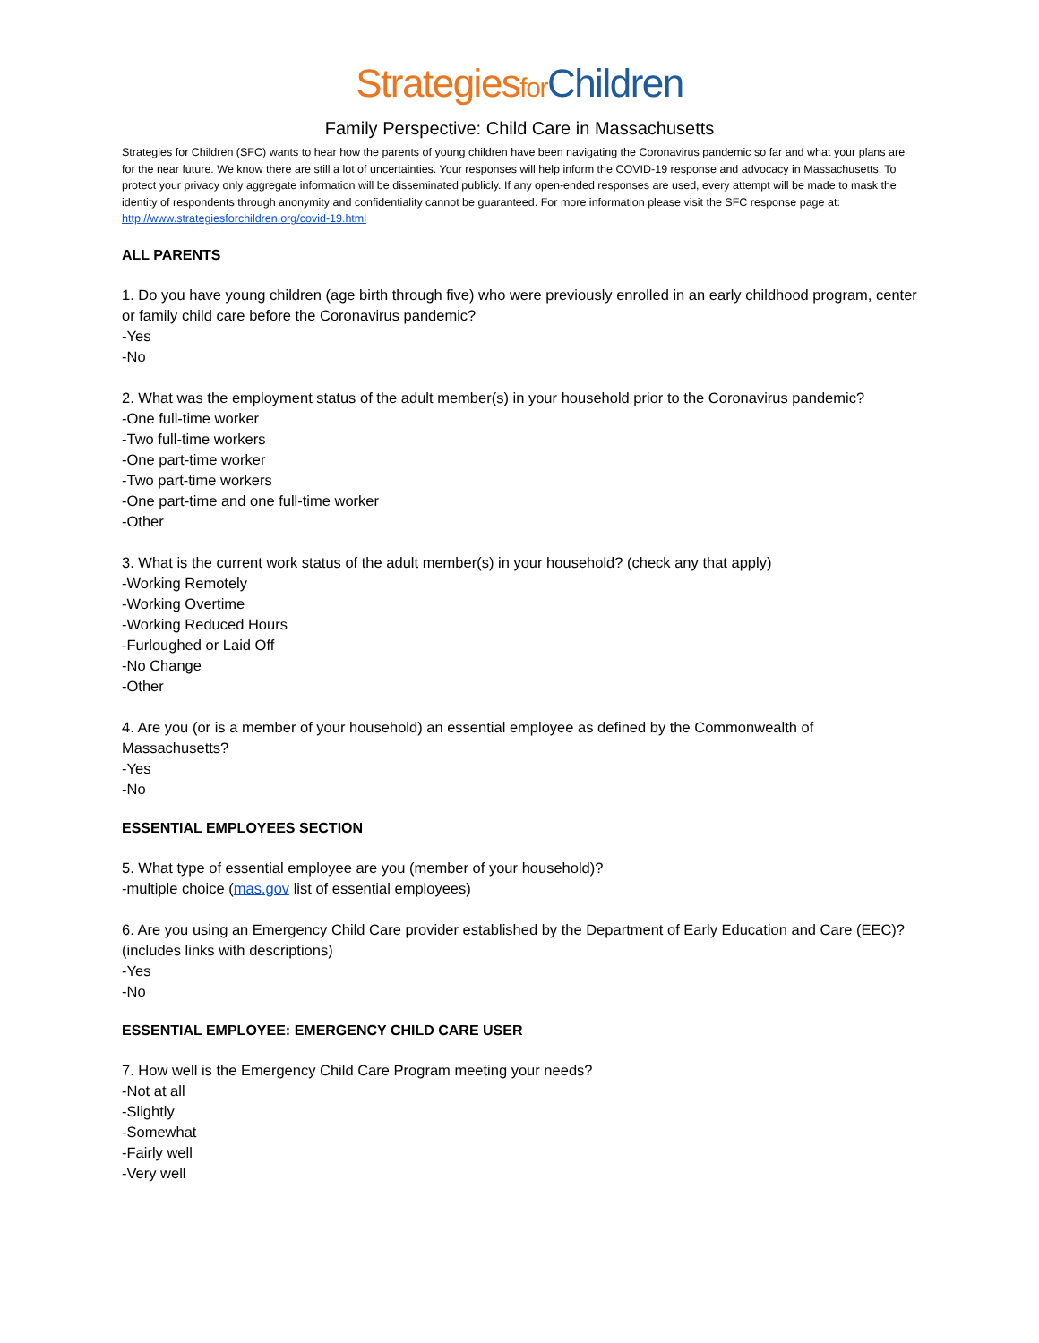Strategies for Children
Family Perspective: Child Care in Massachusetts
Strategies for Children (SFC) wants to hear how the parents of young children have been navigating the Coronavirus pandemic so far and what your plans are for the near future. We know there are still a lot of uncertainties. Your responses will help inform the COVID-19 response and advocacy in Massachusetts. To protect your privacy only aggregate information will be disseminated publicly. If any open-ended responses are used, every attempt will be made to mask the identity of respondents through anonymity and confidentiality cannot be guaranteed. For more information please visit the SFC response page at: http://www.strategiesforchildren.org/covid-19.html
ALL PARENTS
1. Do you have young children (age birth through five) who were previously enrolled in an early childhood program, center or family child care before the Coronavirus pandemic?
-Yes
-No
2. What was the employment status of the adult member(s) in your household prior to the Coronavirus pandemic?
-One full-time worker
-Two full-time workers
-One part-time worker
-Two part-time workers
-One part-time and one full-time worker
-Other
3. What is the current work status of the adult member(s) in your household? (check any that apply)
-Working Remotely
-Working Overtime
-Working Reduced Hours
-Furloughed or Laid Off
-No Change
-Other
4. Are you (or is a member of your household) an essential employee as defined by the Commonwealth of Massachusetts?
-Yes
-No
ESSENTIAL EMPLOYEES SECTION
5. What type of essential employee are you (member of your household)?
-multiple choice (mas.gov list of essential employees)
6. Are you using an Emergency Child Care provider established by the Department of Early Education and Care (EEC)? (includes links with descriptions)
-Yes
-No
ESSENTIAL EMPLOYEE: EMERGENCY CHILD CARE USER
7. How well is the Emergency Child Care Program meeting your needs?
-Not at all
-Slightly
-Somewhat
-Fairly well
-Very well